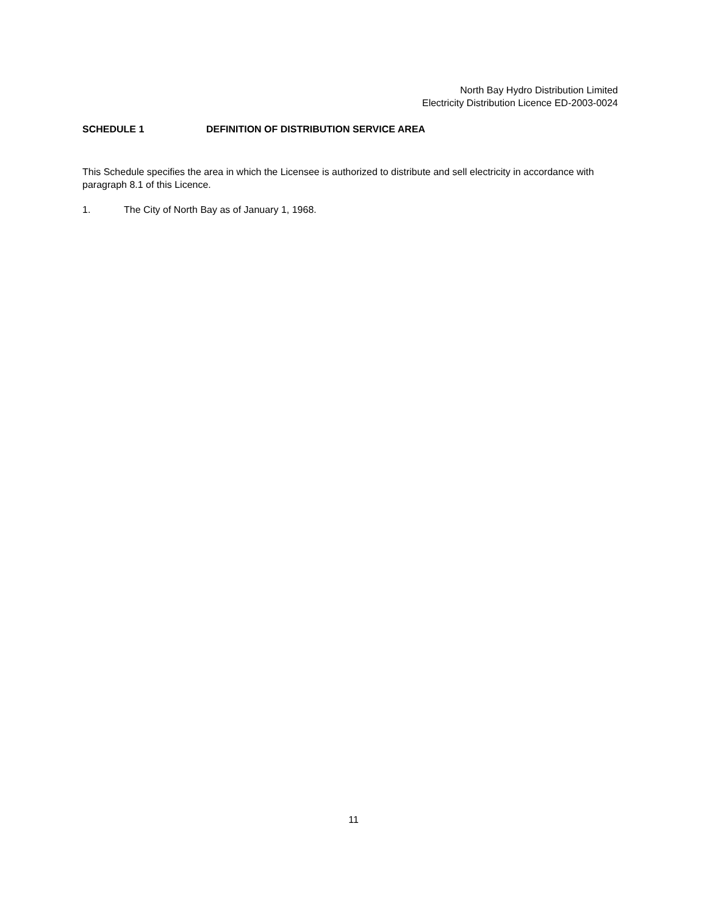North Bay Hydro Distribution Limited
Electricity Distribution Licence ED-2003-0024
SCHEDULE 1 DEFINITION OF DISTRIBUTION SERVICE AREA
This Schedule specifies the area in which the Licensee is authorized to distribute and sell electricity in accordance with paragraph 8.1 of this Licence.
1. The City of North Bay as of January 1, 1968.
11